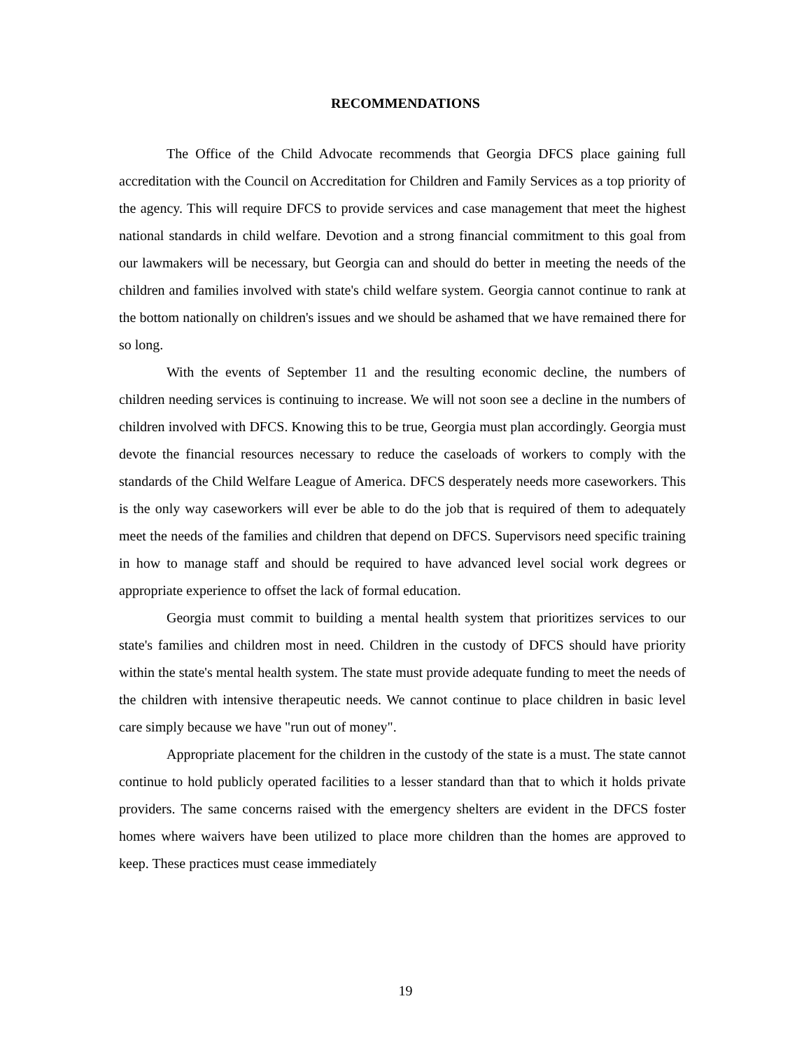RECOMMENDATIONS
The Office of the Child Advocate recommends that Georgia DFCS place gaining full accreditation with the Council on Accreditation for Children and Family Services as a top priority of the agency. This will require DFCS to provide services and case management that meet the highest national standards in child welfare. Devotion and a strong financial commitment to this goal from our lawmakers will be necessary, but Georgia can and should do better in meeting the needs of the children and families involved with state's child welfare system. Georgia cannot continue to rank at the bottom nationally on children's issues and we should be ashamed that we have remained there for so long.
With the events of September 11 and the resulting economic decline, the numbers of children needing services is continuing to increase. We will not soon see a decline in the numbers of children involved with DFCS. Knowing this to be true, Georgia must plan accordingly. Georgia must devote the financial resources necessary to reduce the caseloads of workers to comply with the standards of the Child Welfare League of America. DFCS desperately needs more caseworkers. This is the only way caseworkers will ever be able to do the job that is required of them to adequately meet the needs of the families and children that depend on DFCS. Supervisors need specific training in how to manage staff and should be required to have advanced level social work degrees or appropriate experience to offset the lack of formal education.
Georgia must commit to building a mental health system that prioritizes services to our state's families and children most in need. Children in the custody of DFCS should have priority within the state's mental health system. The state must provide adequate funding to meet the needs of the children with intensive therapeutic needs. We cannot continue to place children in basic level care simply because we have "run out of money".
Appropriate placement for the children in the custody of the state is a must. The state cannot continue to hold publicly operated facilities to a lesser standard than that to which it holds private providers. The same concerns raised with the emergency shelters are evident in the DFCS foster homes where waivers have been utilized to place more children than the homes are approved to keep. These practices must cease immediately
19